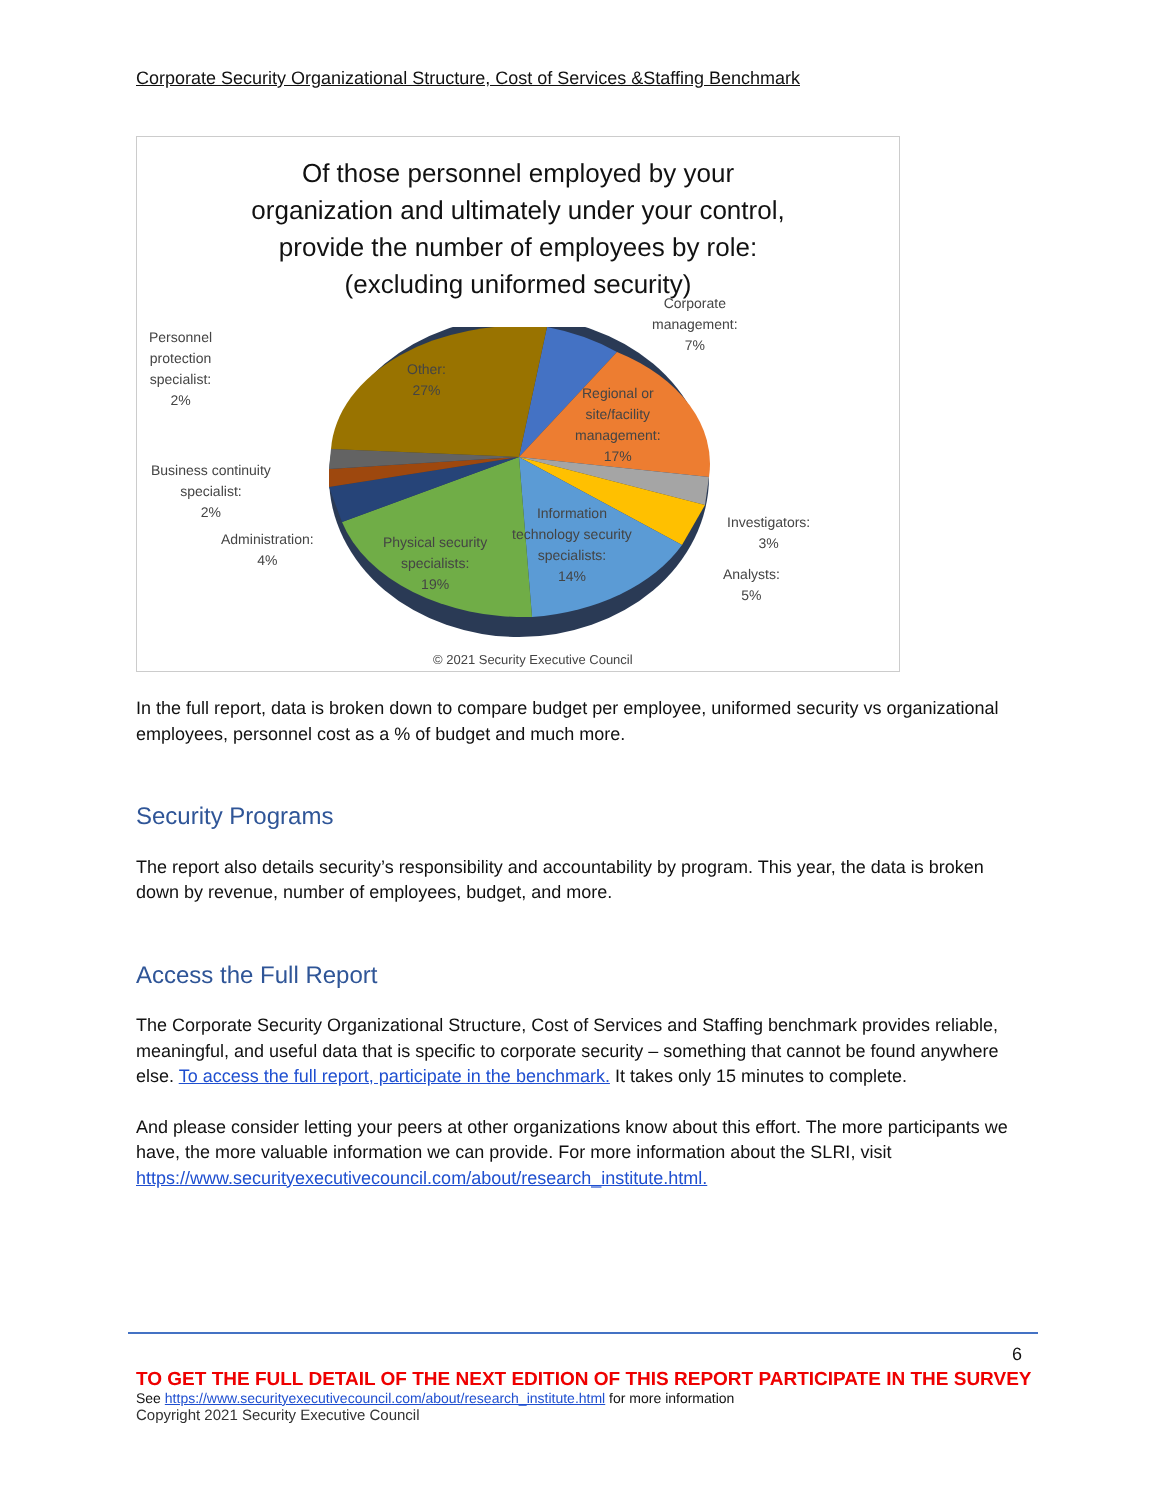Corporate Security Organizational Structure, Cost of Services &Staffing Benchmark
Of those personnel employed by your
organization and ultimately under your control,
provide the number of employees by role:
(excluding uniformed security)
Corporate
management:
7%
Personnel
protection
specialist:
2%
Other:
27%
Regional or
site/facility
management:
17%
Business continuity
specialist:
2%
Investigators:
3%
Information
technology security
specialists:
14%
Physical security
specialists:
19%
Administration:
4%
Analysts:
5%
© 2021 Security Executive Council
In the full report, data is broken down to compare budget per employee, uniformed security vs organizational employees, personnel cost as a % of budget and much more.
Security Programs
The report also details security’s responsibility and accountability by program. This year, the data is broken down by revenue, number of employees, budget, and more.
Access the Full Report
The Corporate Security Organizational Structure, Cost of Services and Staffing benchmark provides reliable, meaningful, and useful data that is specific to corporate security – something that cannot be found anywhere else. To access the full report, participate in the benchmark. It takes only 15 minutes to complete.
And please consider letting your peers at other organizations know about this effort. The more participants we have, the more valuable information we can provide. For more information about the SLRI, visit https://www.securityexecutivecouncil.com/about/research_institute.html.
6
TO GET THE FULL DETAIL OF THE NEXT EDITION OF THIS REPORT PARTICIPATE IN THE SURVEY
See https://www.securityexecutivecouncil.com/about/research_institute.html for more information
Copyright 2021 Security Executive Council